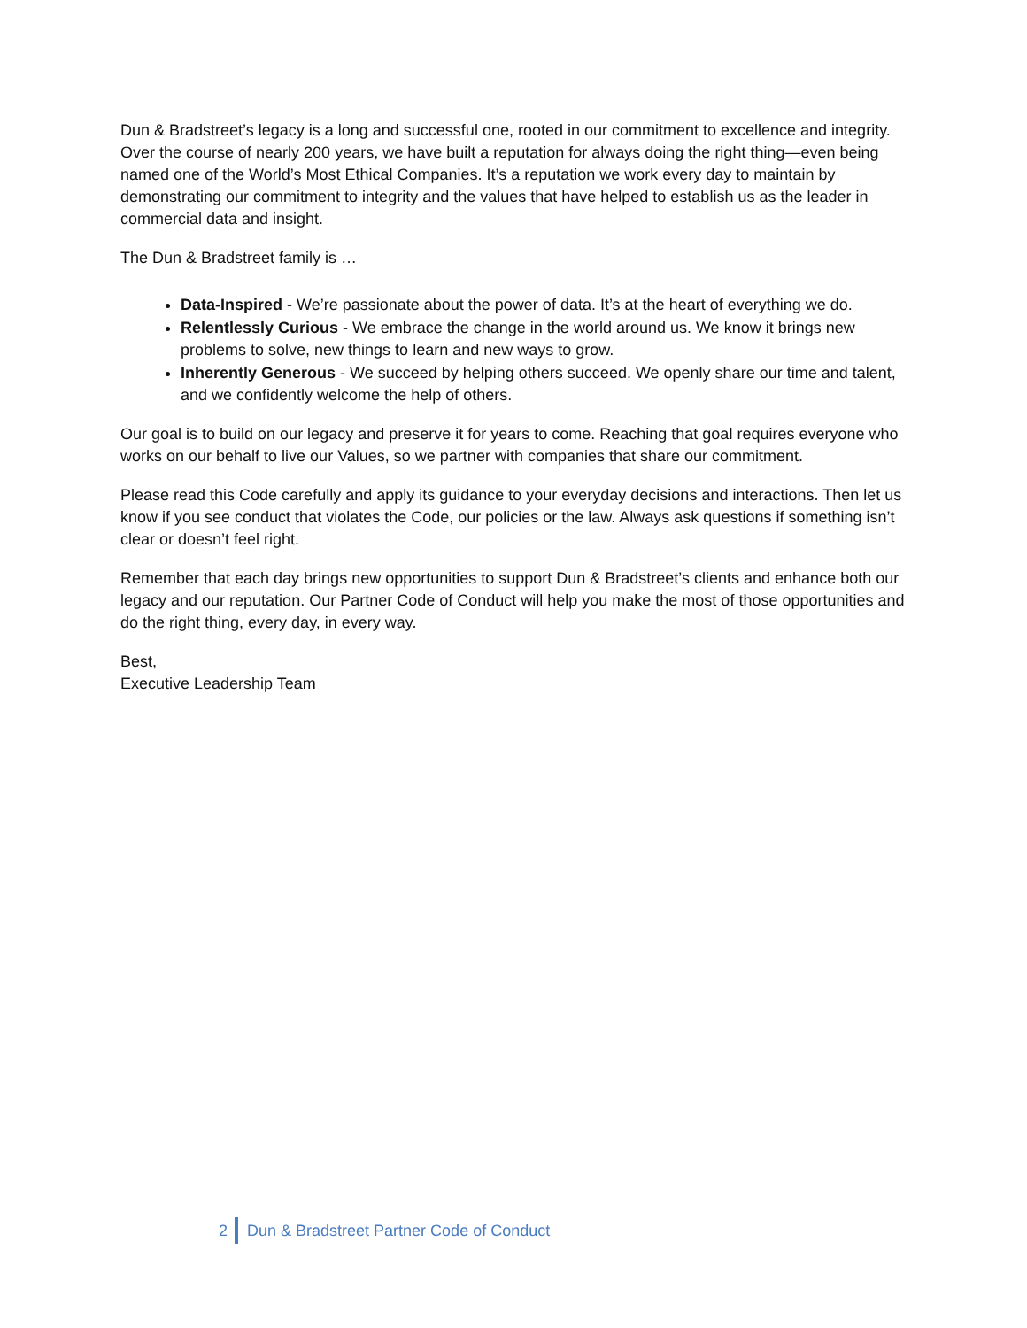Dun & Bradstreet’s legacy is a long and successful one, rooted in our commitment to excellence and integrity. Over the course of nearly 200 years, we have built a reputation for always doing the right thing—even being named one of the World’s Most Ethical Companies. It’s a reputation we work every day to maintain by demonstrating our commitment to integrity and the values that have helped to establish us as the leader in commercial data and insight.
The Dun & Bradstreet family is …
Data-Inspired - We’re passionate about the power of data. It’s at the heart of everything we do.
Relentlessly Curious - We embrace the change in the world around us. We know it brings new problems to solve, new things to learn and new ways to grow.
Inherently Generous - We succeed by helping others succeed. We openly share our time and talent, and we confidently welcome the help of others.
Our goal is to build on our legacy and preserve it for years to come. Reaching that goal requires everyone who works on our behalf to live our Values, so we partner with companies that share our commitment.
Please read this Code carefully and apply its guidance to your everyday decisions and interactions. Then let us know if you see conduct that violates the Code, our policies or the law. Always ask questions if something isn’t clear or doesn’t feel right.
Remember that each day brings new opportunities to support Dun & Bradstreet’s clients and enhance both our legacy and our reputation. Our Partner Code of Conduct will help you make the most of those opportunities and do the right thing, every day, in every way.
Best,
Executive Leadership Team
2 Dun & Bradstreet Partner Code of Conduct